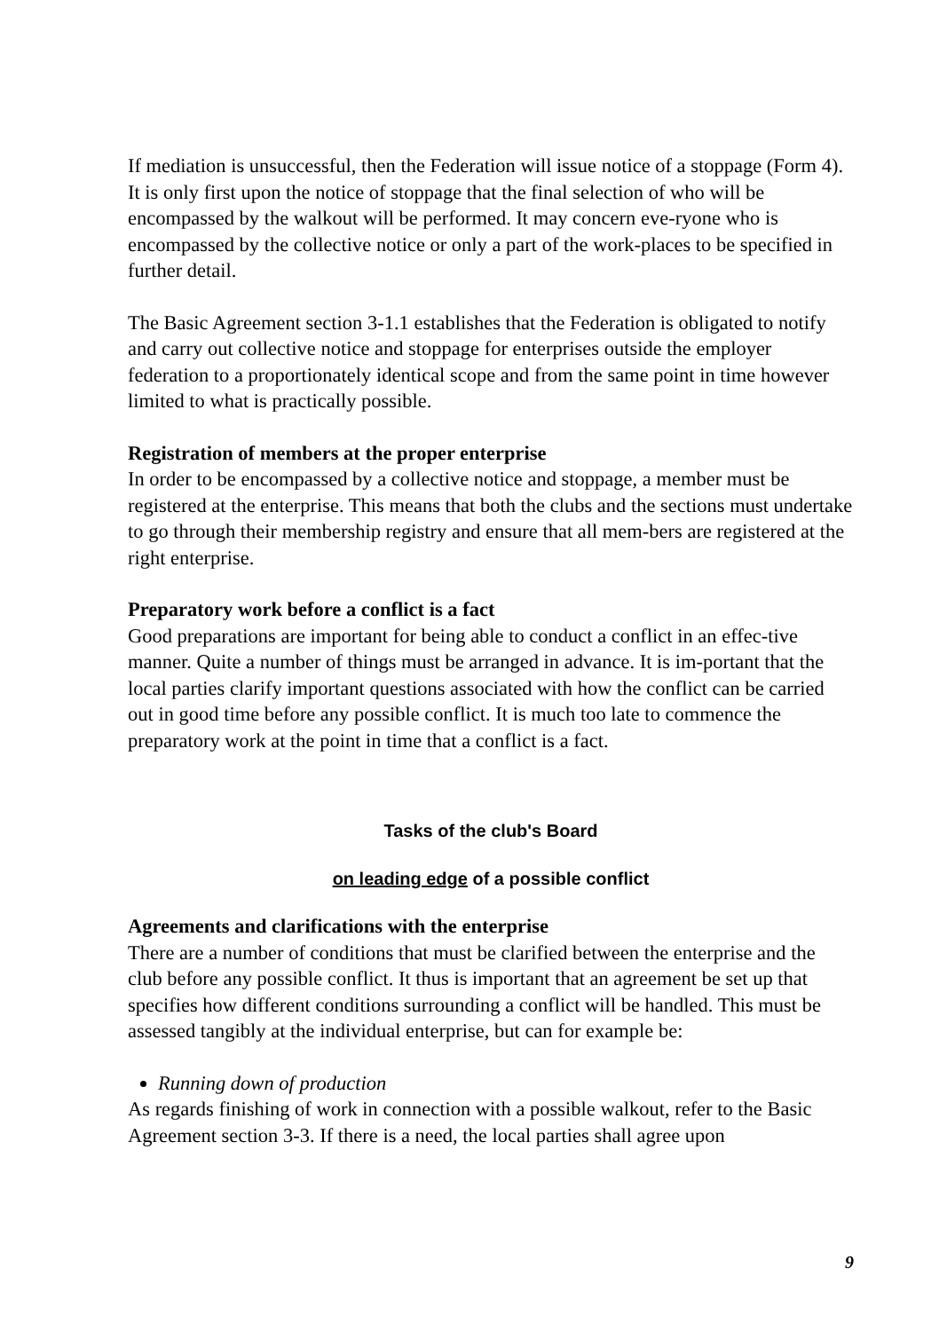If mediation is unsuccessful, then the Federation will issue notice of a stoppage (Form 4). It is only first upon the notice of stoppage that the final selection of who will be encompassed by the walkout will be performed. It may concern eve-ryone who is encompassed by the collective notice or only a part of the work-places to be specified in further detail.
The Basic Agreement section 3-1.1 establishes that the Federation is obligated to notify and carry out collective notice and stoppage for enterprises outside the employer federation to a proportionately identical scope and from the same point in time however limited to what is practically possible.
Registration of members at the proper enterprise
In order to be encompassed by a collective notice and stoppage, a member must be registered at the enterprise. This means that both the clubs and the sections must undertake to go through their membership registry and ensure that all mem-bers are registered at the right enterprise.
Preparatory work before a conflict is a fact
Good preparations are important for being able to conduct a conflict in an effec-tive manner. Quite a number of things must be arranged in advance. It is im-portant that the local parties clarify important questions associated with how the conflict can be carried out in good time before any possible conflict. It is much too late to commence the preparatory work at the point in time that a conflict is a fact.
Tasks of the club's Board
on leading edge of a possible conflict
Agreements and clarifications with the enterprise
There are a number of conditions that must be clarified between the enterprise and the club before any possible conflict. It thus is important that an agreement be set up that specifies how different conditions surrounding a conflict will be handled. This must be assessed tangibly at the individual enterprise, but can for example be:
Running down of production
As regards finishing of work in connection with a possible walkout, refer to the Basic Agreement section 3-3. If there is a need, the local parties shall agree upon
9